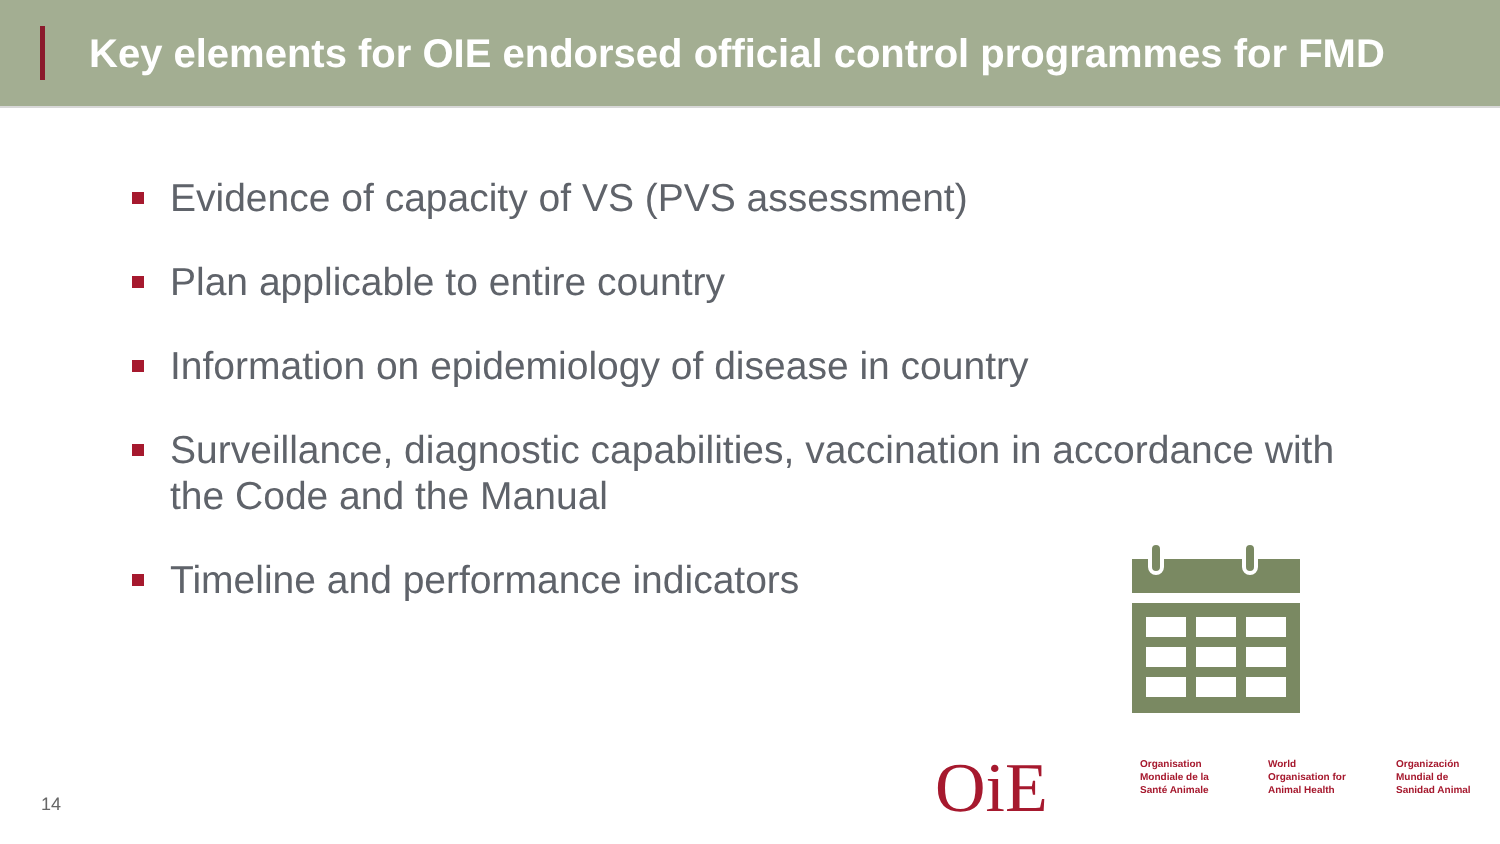Key elements for OIE endorsed official control programmes for FMD
Evidence of capacity of VS (PVS assessment)
Plan applicable to entire country
Information on epidemiology of disease in country
Surveillance, diagnostic capabilities, vaccination in accordance with the Code and the Manual
Timeline and performance indicators
14 OiE
Organisation Mondiale de la Santé Animale
World Organisation for Animal Health
Organización Mundial de Sanidad Animal